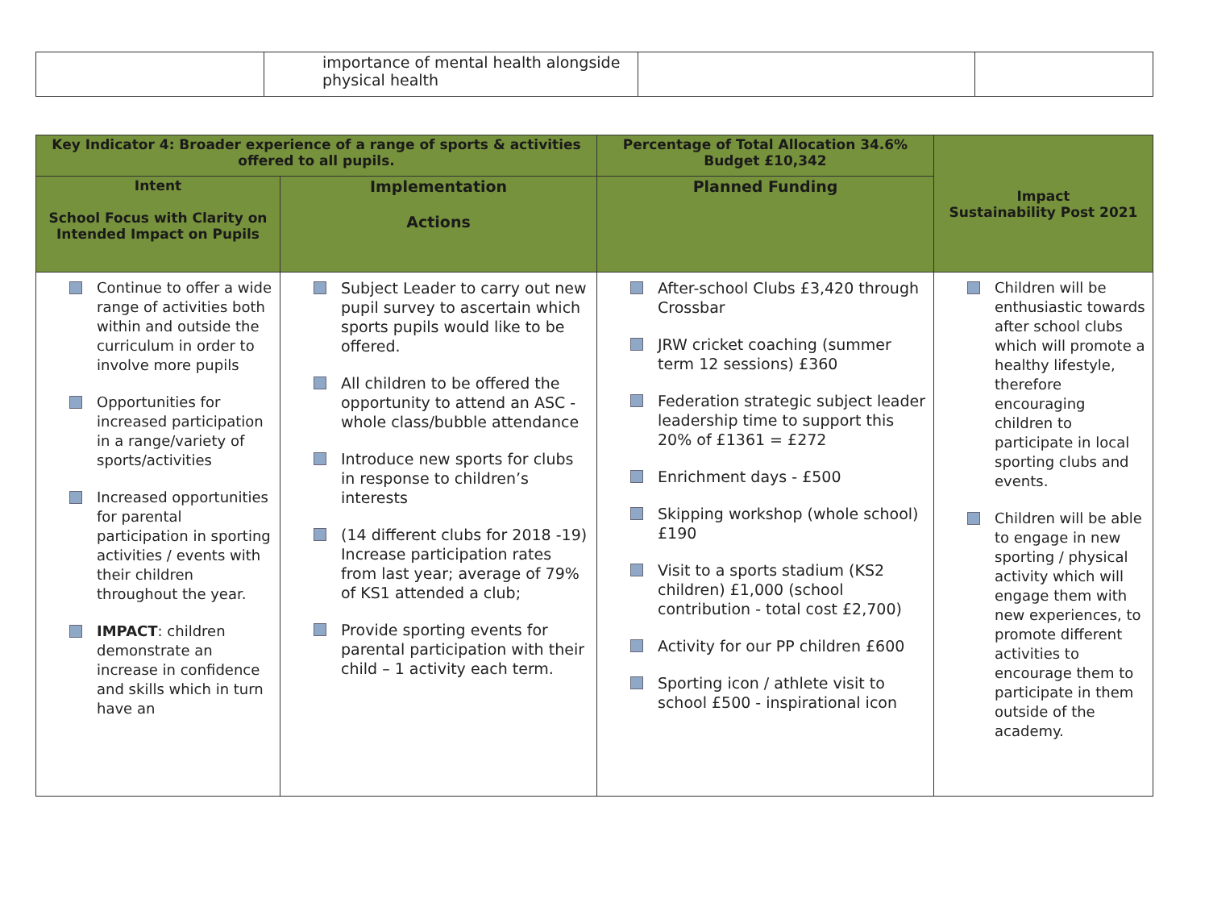| | importance of mental health alongside physical health | | |
| Key Indicator 4: Broader experience of a range of sports & activities offered to all pupils. | | Percentage of Total Allocation 34.6% Budget £10,342 | Impact Sustainability Post 2021 |
| --- | --- | --- | --- |
| Intent School Focus with Clarity on Intended Impact on Pupils | Implementation Actions | Planned Funding | |
| Continue to offer a wide range of activities both within and outside the curriculum in order to involve more pupils Opportunities for increased participation in a range/variety of sports/activities Increased opportunities for parental participation in sporting activities / events with their children throughout the year. IMPACT : children demonstrate an increase in confidence and skills which in turn have an | Subject Leader to carry out new pupil survey to ascertain which sports pupils would like to be offered. All children to be offered the opportunity to attend an ASC - whole class/bubble attendance Introduce new sports for clubs in response to children’s interests (14 different clubs for 2018 -19) Increase participation rates from last year; average of 79% of KS1 attended a club; Provide sporting events for parental participation with their child – 1 activity each term. | After-school Clubs £3,420 through Crossbar JRW cricket coaching (summer term 12 sessions) £360 Federation strategic subject leader leadership time to support this 20% of £1361 = £272 Enrichment days - £500 Skipping workshop (whole school) £190 Visit to a sports stadium (KS2 children) £1,000 (school contribution - total cost £2,700) Activity for our PP children £600 Sporting icon / athlete visit to school £500 - inspirational icon | Children will be enthusiastic towards after school clubs which will promote a healthy lifestyle, therefore encouraging children to participate in local sporting clubs and events. Children will be able to engage in new sporting / physical activity which will engage them with new experiences, to promote different activities to encourage them to participate in them outside of the academy. |